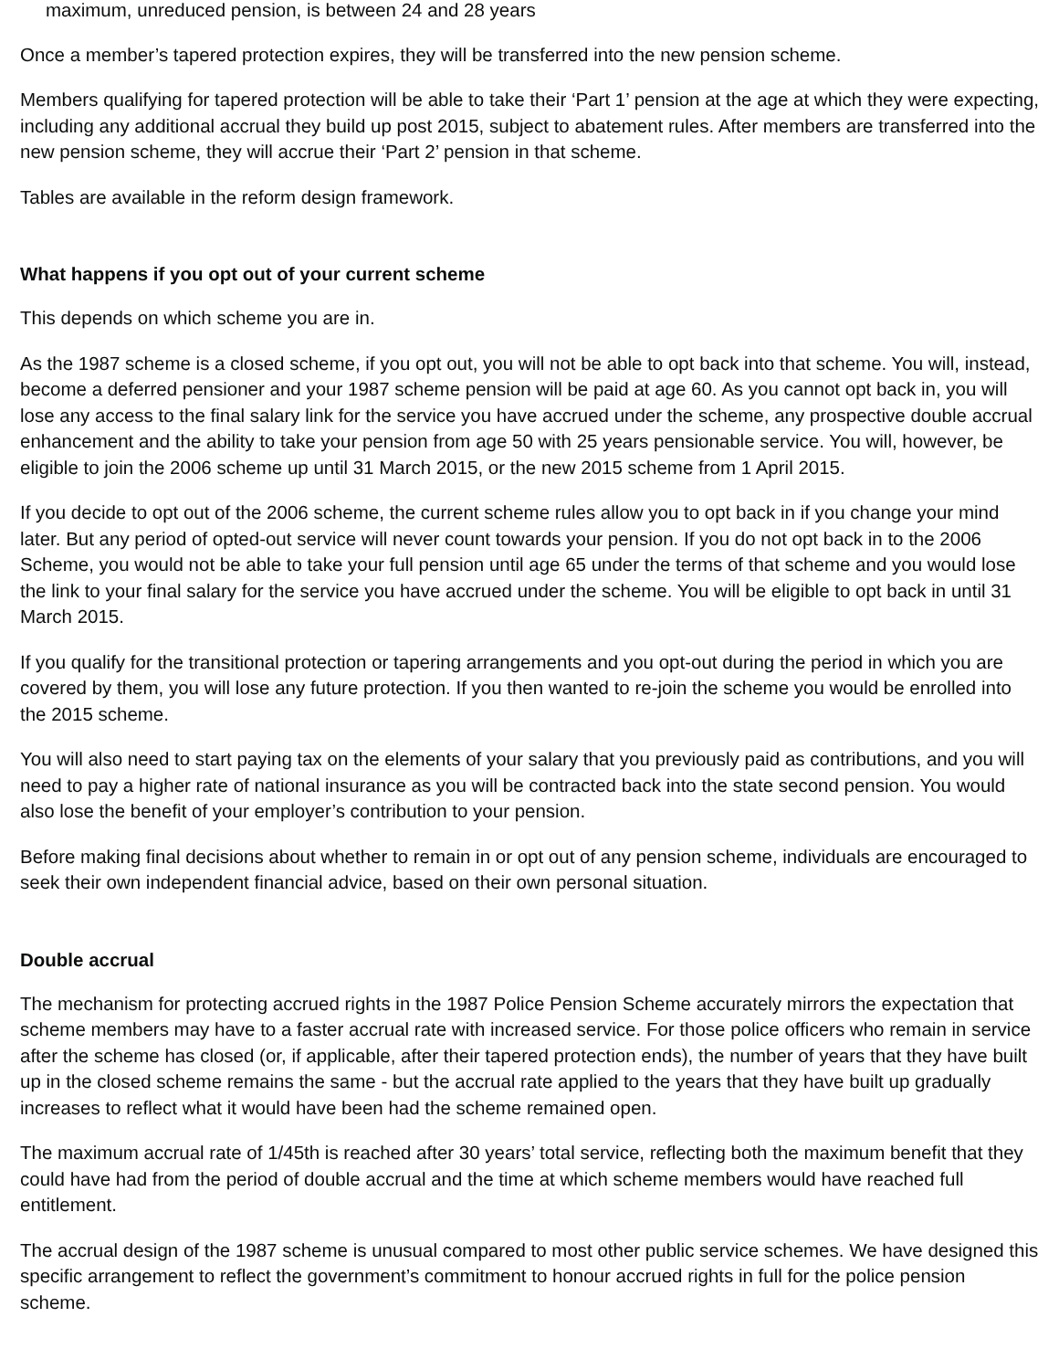maximum, unreduced pension, is between 24 and 28 years
Once a member’s tapered protection expires, they will be transferred into the new pension scheme.
Members qualifying for tapered protection will be able to take their ‘Part 1’ pension at the age at which they were expecting, including any additional accrual they build up post 2015, subject to abatement rules. After members are transferred into the new pension scheme, they will accrue their ‘Part 2’ pension in that scheme.
Tables are available in the reform design framework.
What happens if you opt out of your current scheme
This depends on which scheme you are in.
As the 1987 scheme is a closed scheme, if you opt out, you will not be able to opt back into that scheme. You will, instead, become a deferred pensioner and your 1987 scheme pension will be paid at age 60. As you cannot opt back in, you will lose any access to the final salary link for the service you have accrued under the scheme, any prospective double accrual enhancement and the ability to take your pension from age 50 with 25 years pensionable service. You will, however, be eligible to join the 2006 scheme up until 31 March 2015, or the new 2015 scheme from 1 April 2015.
If you decide to opt out of the 2006 scheme, the current scheme rules allow you to opt back in if you change your mind later. But any period of opted-out service will never count towards your pension. If you do not opt back in to the 2006 Scheme, you would not be able to take your full pension until age 65 under the terms of that scheme and you would lose the link to your final salary for the service you have accrued under the scheme. You will be eligible to opt back in until 31 March 2015.
If you qualify for the transitional protection or tapering arrangements and you opt-out during the period in which you are covered by them, you will lose any future protection. If you then wanted to re-join the scheme you would be enrolled into the 2015 scheme.
You will also need to start paying tax on the elements of your salary that you previously paid as contributions, and you will need to pay a higher rate of national insurance as you will be contracted back into the state second pension. You would also lose the benefit of your employer’s contribution to your pension.
Before making final decisions about whether to remain in or opt out of any pension scheme, individuals are encouraged to seek their own independent financial advice, based on their own personal situation.
Double accrual
The mechanism for protecting accrued rights in the 1987 Police Pension Scheme accurately mirrors the expectation that scheme members may have to a faster accrual rate with increased service. For those police officers who remain in service after the scheme has closed (or, if applicable, after their tapered protection ends), the number of years that they have built up in the closed scheme remains the same - but the accrual rate applied to the years that they have built up gradually increases to reflect what it would have been had the scheme remained open.
The maximum accrual rate of 1/45th is reached after 30 years’ total service, reflecting both the maximum benefit that they could have had from the period of double accrual and the time at which scheme members would have reached full entitlement.
The accrual design of the 1987 scheme is unusual compared to most other public service schemes. We have designed this specific arrangement to reflect the government’s commitment to honour accrued rights in full for the police pension scheme.